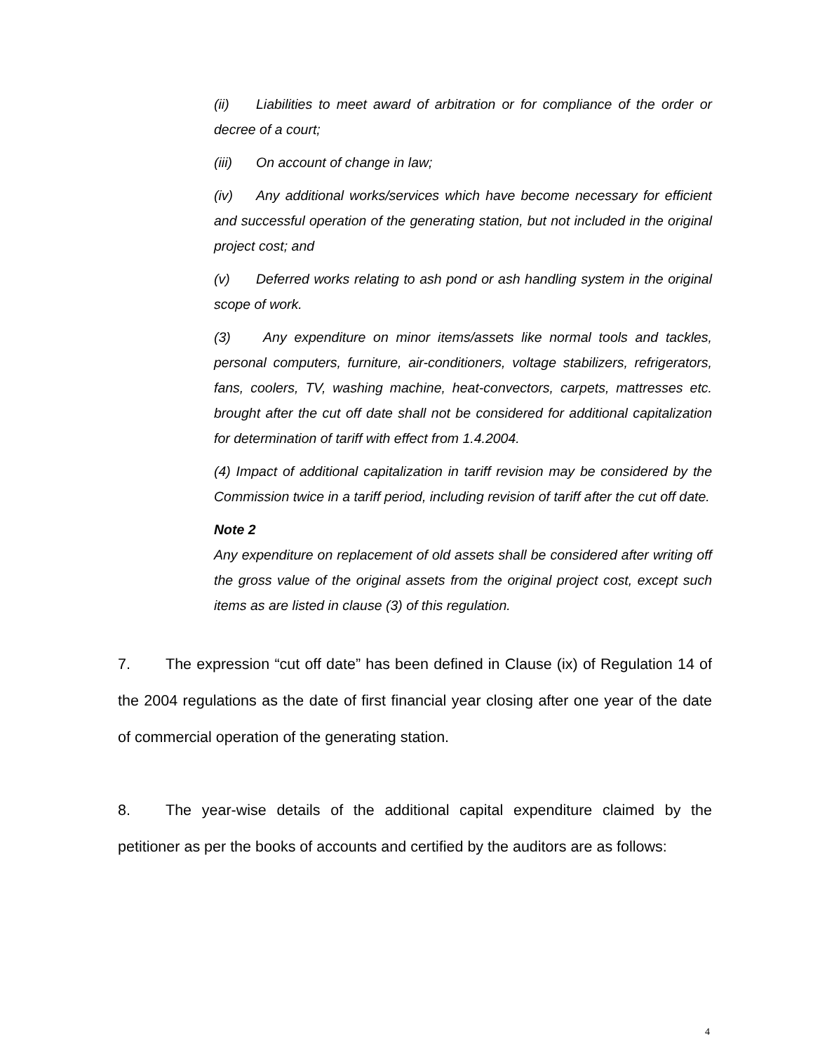(ii) Liabilities to meet award of arbitration or for compliance of the order or decree of a court;
(iii) On account of change in law;
(iv) Any additional works/services which have become necessary for efficient and successful operation of the generating station, but not included in the original project cost; and
(v) Deferred works relating to ash pond or ash handling system in the original scope of work.
(3) Any expenditure on minor items/assets like normal tools and tackles, personal computers, furniture, air-conditioners, voltage stabilizers, refrigerators, fans, coolers, TV, washing machine, heat-convectors, carpets, mattresses etc. brought after the cut off date shall not be considered for additional capitalization for determination of tariff with effect from 1.4.2004.
(4) Impact of additional capitalization in tariff revision may be considered by the Commission twice in a tariff period, including revision of tariff after the cut off date.
Note 2
Any expenditure on replacement of old assets shall be considered after writing off the gross value of the original assets from the original project cost, except such items as are listed in clause (3) of this regulation.
7. The expression “cut off date” has been defined in Clause (ix) of Regulation 14 of the 2004 regulations as the date of first financial year closing after one year of the date of commercial operation of the generating station.
8. The year-wise details of the additional capital expenditure claimed by the petitioner as per the books of accounts and certified by the auditors are as follows:
4